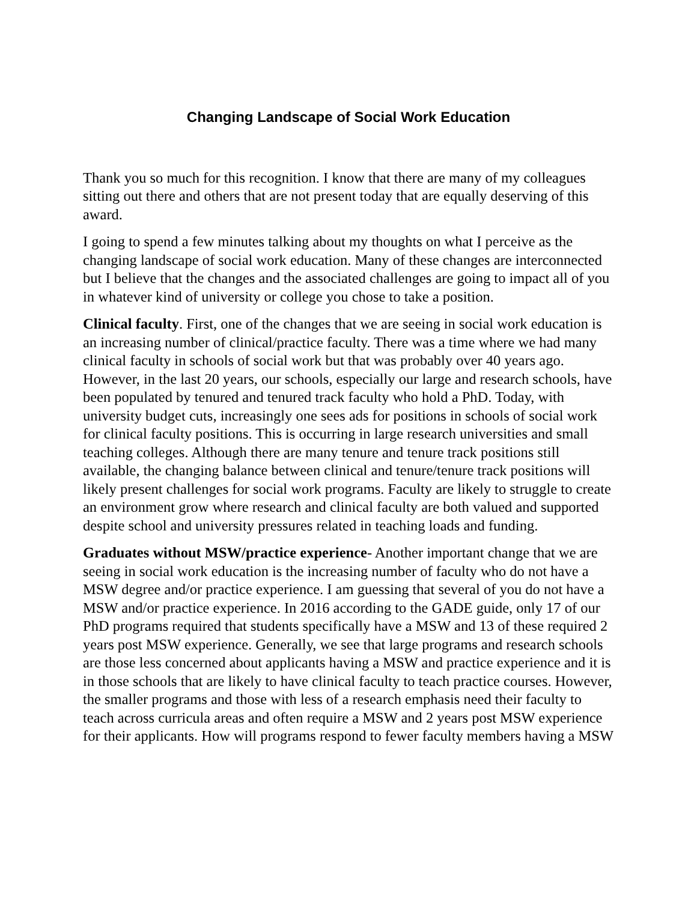Changing Landscape of Social Work Education
Thank you so much for this recognition. I know that there are many of my colleagues sitting out there and others that are not present today that are equally deserving of this award.
I going to spend a few minutes talking about my thoughts on what I perceive as the changing landscape of social work education. Many of these changes are interconnected but I believe that the changes and the associated challenges are going to impact all of you in whatever kind of university or college you chose to take a position.
Clinical faculty. First, one of the changes that we are seeing in social work education is an increasing number of clinical/practice faculty. There was a time where we had many clinical faculty in schools of social work but that was probably over 40 years ago. However, in the last 20 years, our schools, especially our large and research schools, have been populated by tenured and tenured track faculty who hold a PhD. Today, with university budget cuts, increasingly one sees ads for positions in schools of social work for clinical faculty positions. This is occurring in large research universities and small teaching colleges. Although there are many tenure and tenure track positions still available, the changing balance between clinical and tenure/tenure track positions will likely present challenges for social work programs. Faculty are likely to struggle to create an environment grow where research and clinical faculty are both valued and supported despite school and university pressures related in teaching loads and funding.
Graduates without MSW/practice experience- Another important change that we are seeing in social work education is the increasing number of faculty who do not have a MSW degree and/or practice experience. I am guessing that several of you do not have a MSW and/or practice experience. In 2016 according to the GADE guide, only 17 of our PhD programs required that students specifically have a MSW and 13 of these required 2 years post MSW experience. Generally, we see that large programs and research schools are those less concerned about applicants having a MSW and practice experience and it is in those schools that are likely to have clinical faculty to teach practice courses. However, the smaller programs and those with less of a research emphasis need their faculty to teach across curricula areas and often require a MSW and 2 years post MSW experience for their applicants. How will programs respond to fewer faculty members having a MSW